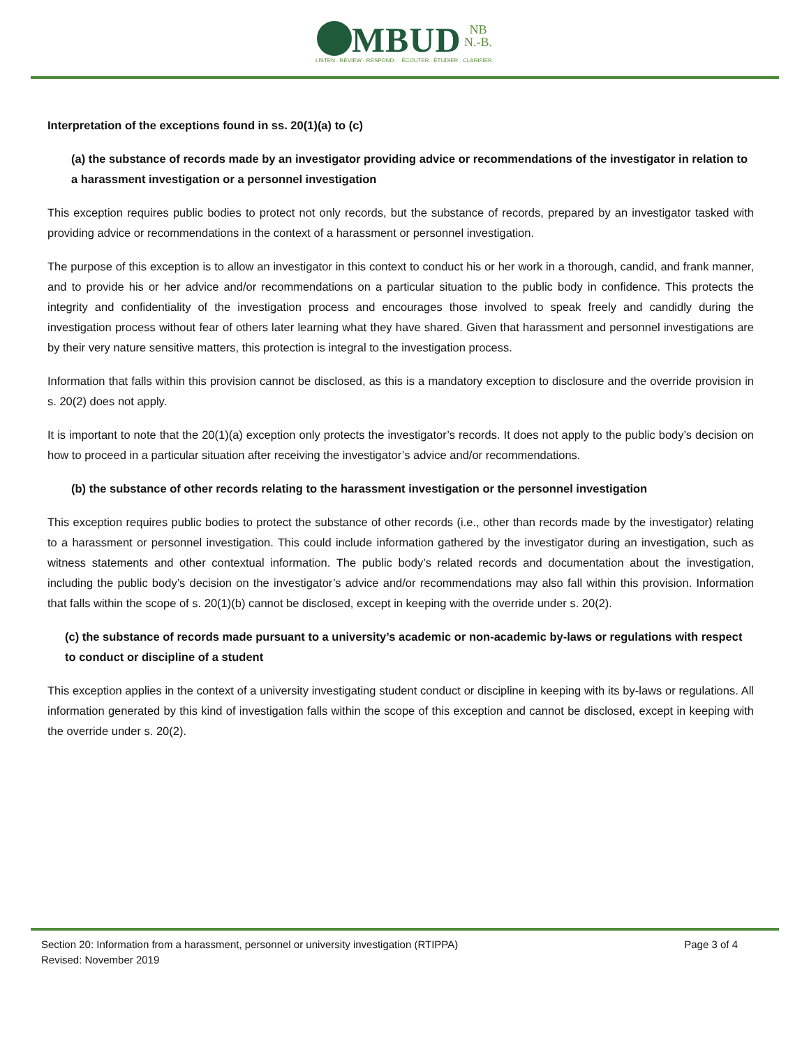MBUD NB
N.-B.
LISTEN . REVIEW . RESPOND. ÉCOUTER . ÉTUDIER . CLARIFIER.
Interpretation of the exceptions found in ss. 20(1)(a) to (c)
(a) the substance of records made by an investigator providing advice or recommendations of the investigator in relation to a harassment investigation or a personnel investigation
This exception requires public bodies to protect not only records, but the substance of records, prepared by an investigator tasked with providing advice or recommendations in the context of a harassment or personnel investigation.
The purpose of this exception is to allow an investigator in this context to conduct his or her work in a thorough, candid, and frank manner, and to provide his or her advice and/or recommendations on a particular situation to the public body in confidence. This protects the integrity and confidentiality of the investigation process and encourages those involved to speak freely and candidly during the investigation process without fear of others later learning what they have shared. Given that harassment and personnel investigations are by their very nature sensitive matters, this protection is integral to the investigation process.
Information that falls within this provision cannot be disclosed, as this is a mandatory exception to disclosure and the override provision in s. 20(2) does not apply.
It is important to note that the 20(1)(a) exception only protects the investigator’s records. It does not apply to the public body’s decision on how to proceed in a particular situation after receiving the investigator’s advice and/or recommendations.
(b) the substance of other records relating to the harassment investigation or the personnel investigation
This exception requires public bodies to protect the substance of other records (i.e., other than records made by the investigator) relating to a harassment or personnel investigation. This could include information gathered by the investigator during an investigation, such as witness statements and other contextual information. The public body’s related records and documentation about the investigation, including the public body’s decision on the investigator’s advice and/or recommendations may also fall within this provision. Information that falls within the scope of s. 20(1)(b) cannot be disclosed, except in keeping with the override under s. 20(2).
(c) the substance of records made pursuant to a university’s academic or non-academic by-laws or regulations with respect to conduct or discipline of a student
This exception applies in the context of a university investigating student conduct or discipline in keeping with its by-laws or regulations. All information generated by this kind of investigation falls within the scope of this exception and cannot be disclosed, except in keeping with the override under s. 20(2).
Section 20: Information from a harassment, personnel or university investigation (RTIPPA) Page 3 of 4
Revised: November 2019